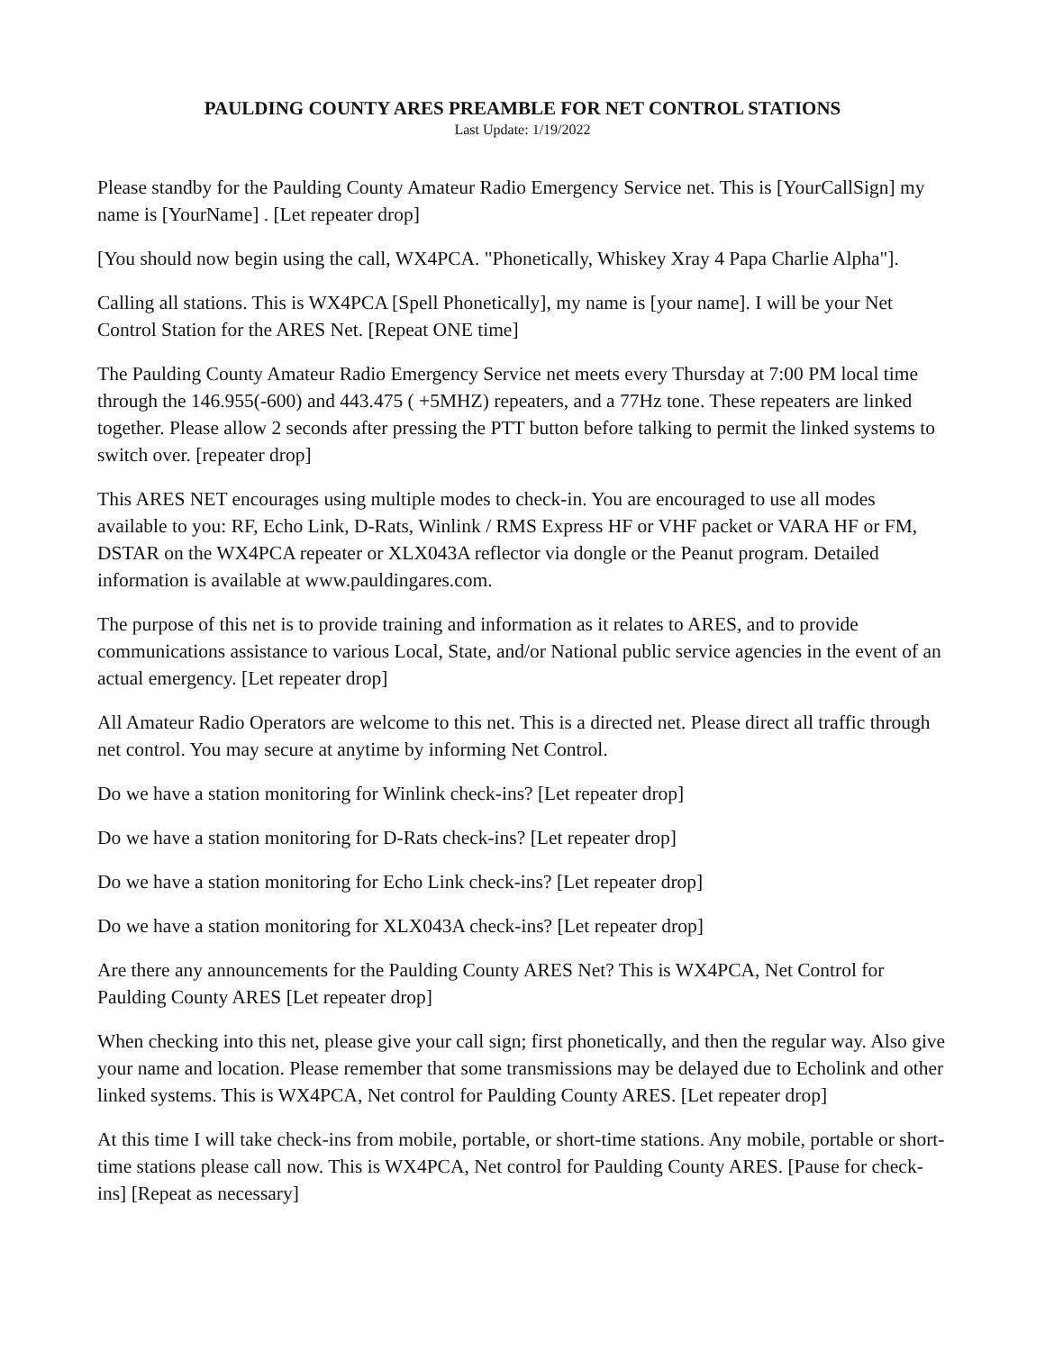PAULDING COUNTY ARES PREAMBLE FOR NET CONTROL STATIONS
Last Update: 1/19/2022
Please standby for the Paulding County Amateur Radio Emergency Service net. This is [YourCallSign] my name is [YourName] . [Let repeater drop]
[You should now begin using the call, WX4PCA. "Phonetically, Whiskey Xray 4 Papa Charlie Alpha"].
Calling all stations. This is WX4PCA [Spell Phonetically], my name is [your name]. I will be your Net Control Station for the ARES Net. [Repeat ONE time]
The Paulding County Amateur Radio Emergency Service net meets every Thursday at 7:00 PM local time through the 146.955(-600) and 443.475 ( +5MHZ) repeaters, and a 77Hz tone. These repeaters are linked together. Please allow 2 seconds after pressing the PTT button before talking to permit the linked systems to switch over. [repeater drop]
This ARES NET encourages using multiple modes to check-in. You are encouraged to use all modes available to you: RF, Echo Link, D-Rats, Winlink / RMS Express HF or VHF packet or VARA HF or FM, DSTAR on the WX4PCA repeater or XLX043A reflector via dongle or the Peanut program. Detailed information is available at www.pauldingares.com.
The purpose of this net is to provide training and information as it relates to ARES, and to provide communications assistance to various Local, State, and/or National public service agencies in the event of an actual emergency. [Let repeater drop]
All Amateur Radio Operators are welcome to this net. This is a directed net. Please direct all traffic through net control. You may secure at anytime by informing Net Control.
Do we have a station monitoring for Winlink check-ins? [Let repeater drop]
Do we have a station monitoring for D-Rats check-ins? [Let repeater drop]
Do we have a station monitoring for Echo Link check-ins? [Let repeater drop]
Do we have a station monitoring for XLX043A check-ins? [Let repeater drop]
Are there any announcements for the Paulding County ARES Net? This is WX4PCA, Net Control for Paulding County ARES [Let repeater drop]
When checking into this net, please give your call sign; first phonetically, and then the regular way. Also give your name and location. Please remember that some transmissions may be delayed due to Echolink and other linked systems. This is WX4PCA, Net control for Paulding County ARES. [Let repeater drop]
At this time I will take check-ins from mobile, portable, or short-time stations. Any mobile, portable or short-time stations please call now. This is WX4PCA, Net control for Paulding County ARES. [Pause for check-ins] [Repeat as necessary]